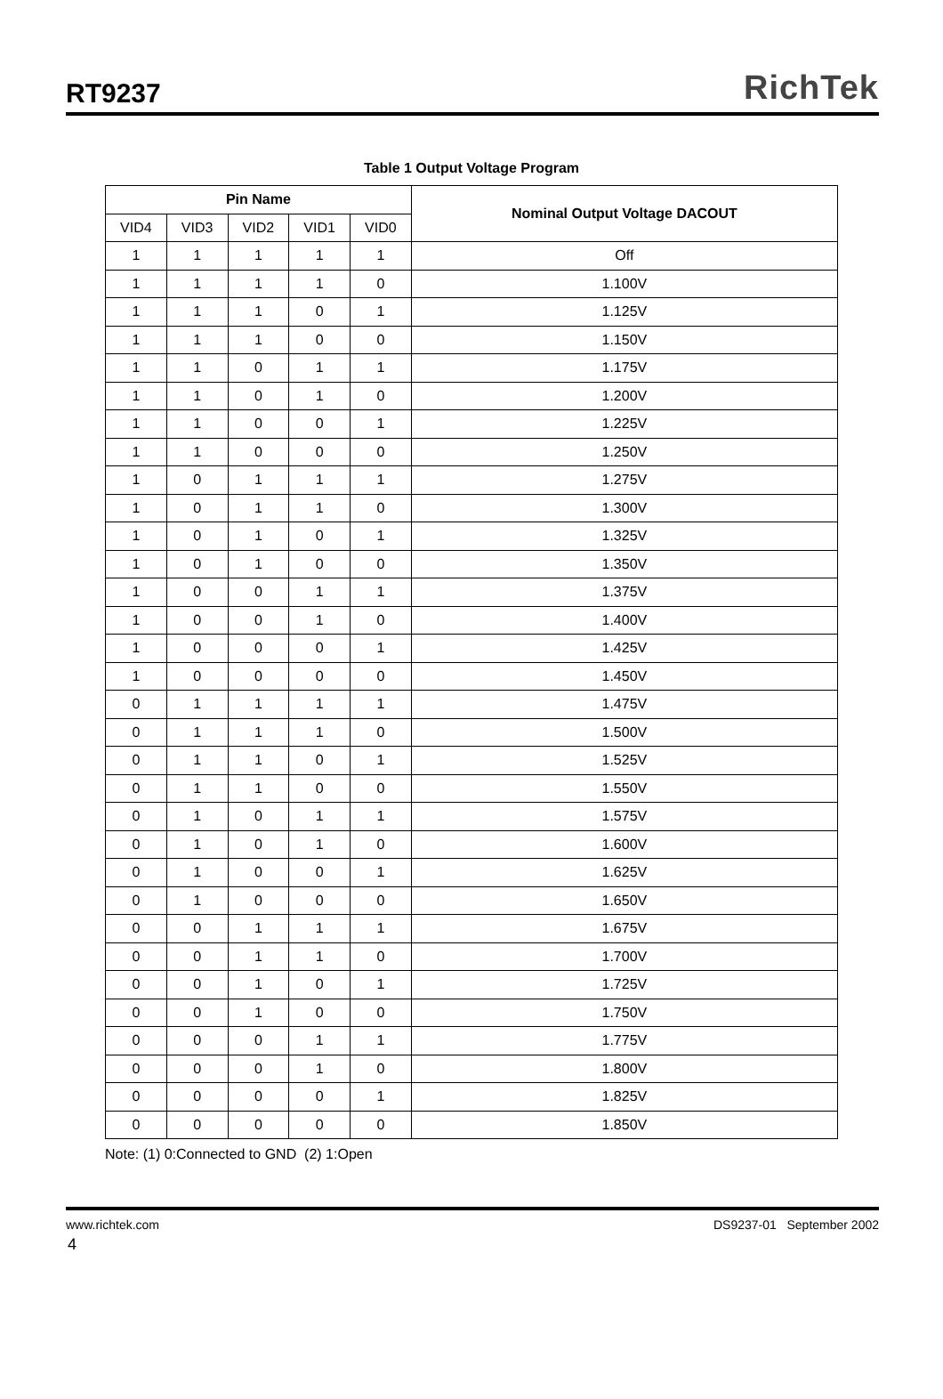RT9237
RichTek
Table 1 Output Voltage Program
| Pin Name | | | | | Nominal Output Voltage DACOUT |
| --- | --- | --- | --- | --- | --- |
| VID4 | VID3 | VID2 | VID1 | VID0 | |
| 1 | 1 | 1 | 1 | 1 | Off |
| 1 | 1 | 1 | 1 | 0 | 1.100V |
| 1 | 1 | 1 | 0 | 1 | 1.125V |
| 1 | 1 | 1 | 0 | 0 | 1.150V |
| 1 | 1 | 0 | 1 | 1 | 1.175V |
| 1 | 1 | 0 | 1 | 0 | 1.200V |
| 1 | 1 | 0 | 0 | 1 | 1.225V |
| 1 | 1 | 0 | 0 | 0 | 1.250V |
| 1 | 0 | 1 | 1 | 1 | 1.275V |
| 1 | 0 | 1 | 1 | 0 | 1.300V |
| 1 | 0 | 1 | 0 | 1 | 1.325V |
| 1 | 0 | 1 | 0 | 0 | 1.350V |
| 1 | 0 | 0 | 1 | 1 | 1.375V |
| 1 | 0 | 0 | 1 | 0 | 1.400V |
| 1 | 0 | 0 | 0 | 1 | 1.425V |
| 1 | 0 | 0 | 0 | 0 | 1.450V |
| 0 | 1 | 1 | 1 | 1 | 1.475V |
| 0 | 1 | 1 | 1 | 0 | 1.500V |
| 0 | 1 | 1 | 0 | 1 | 1.525V |
| 0 | 1 | 1 | 0 | 0 | 1.550V |
| 0 | 1 | 0 | 1 | 1 | 1.575V |
| 0 | 1 | 0 | 1 | 0 | 1.600V |
| 0 | 1 | 0 | 0 | 1 | 1.625V |
| 0 | 1 | 0 | 0 | 0 | 1.650V |
| 0 | 0 | 1 | 1 | 1 | 1.675V |
| 0 | 0 | 1 | 1 | 0 | 1.700V |
| 0 | 0 | 1 | 0 | 1 | 1.725V |
| 0 | 0 | 1 | 0 | 0 | 1.750V |
| 0 | 0 | 0 | 1 | 1 | 1.775V |
| 0 | 0 | 0 | 1 | 0 | 1.800V |
| 0 | 0 | 0 | 0 | 1 | 1.825V |
| 0 | 0 | 0 | 0 | 0 | 1.850V |
Note: (1) 0:Connected to GND (2) 1:Open
www.richtek.com DS9237-01 September 2002
4